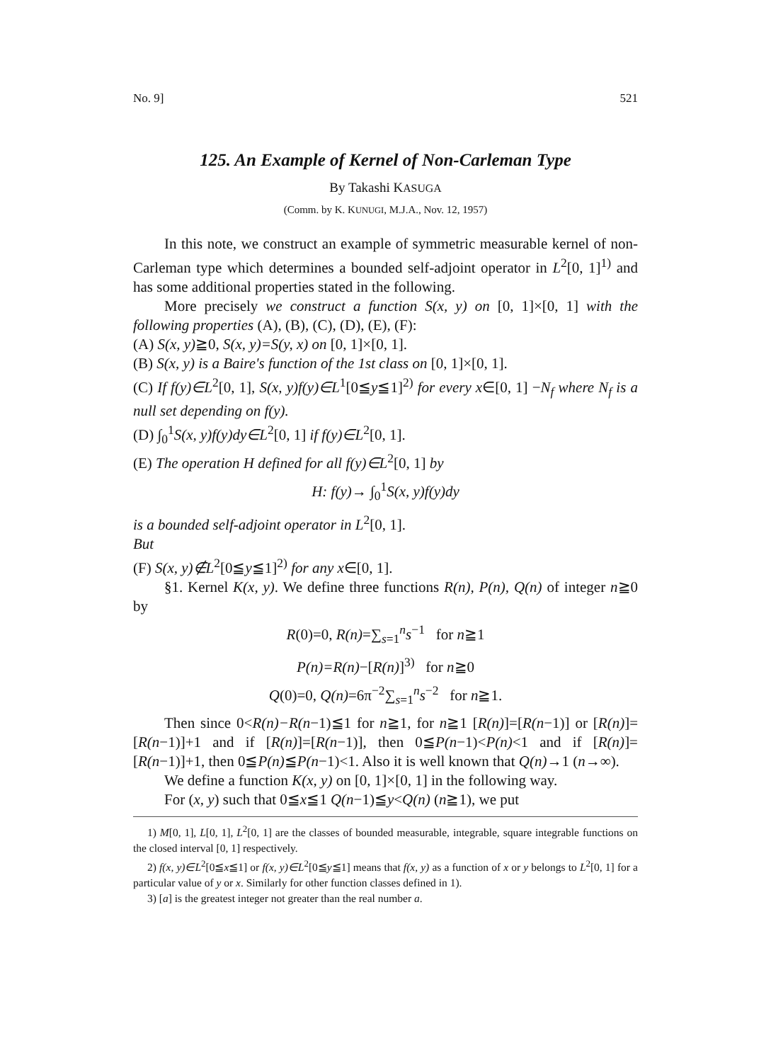No. 9] 521
125. An Example of Kernel of Non-Carleman Type
By Takashi KASUGA
(Comm. by K. KUNUGI, M.J.A., Nov. 12, 1957)
In this note, we construct an example of symmetric measurable kernel of non-Carleman type which determines a bounded self-adjoint operator in L<sup>2</sup>[0, 1]<sup>1)</sup> and has some additional properties stated in the following.
More precisely we construct a function S(x, y) on [0, 1]×[0, 1] with the following properties (A), (B), (C), (D), (E), (F):
(A) S(x, y)≧0, S(x, y)=S(y, x) on [0, 1]×[0, 1].
(B) S(x, y) is a Baire's function of the 1st class on [0, 1]×[0, 1].
(C) If f(y)∈L<sup>2</sup>[0, 1], S(x, y)f(y)∈L<sup>1</sup>[0≦y≦1]<sup>2)</sup> for every x∈[0, 1] −N<sub>f</sub> where N<sub>f</sub> is a null set depending on f(y).
(D) ∫<sub>0</sub><sup>1</sup>S(x, y)f(y)dy∈L<sup>2</sup>[0, 1] if f(y)∈L<sup>2</sup>[0, 1].
(E) The operation H defined for all f(y)∈L<sup>2</sup>[0, 1] by
H: f(y)→ ∫<sub>0</sub><sup>1</sup>S(x, y)f(y)dy
is a bounded self-adjoint operator in L<sup>2</sup>[0, 1].
But
(F) S(x, y)∉L<sup>2</sup>[0≦y≦1]<sup>2)</sup> for any x∈[0, 1].
§1. Kernel K(x, y). We define three functions R(n), P(n), Q(n) of integer n≧0 by
R(0)=0, R(n)=∑<sub>s=1</sub><sup>n</sup>s<sup>−1</sup> for n≧1
P(n)=R(n)−[R(n)]<sup>3)</sup> for n≧0
Q(0)=0, Q(n)=6π<sup>−2</sup>∑<sub>s=1</sub><sup>n</sup>s<sup>−2</sup> for n≧1.
Then since 0<R(n)−R(n−1)≦1 for n≧1, for n≧1 [R(n)]=[R(n−1)] or [R(n)]=[R(n−1)]+1 and if [R(n)]=[R(n−1)], then 0≦P(n−1)<P(n)<1 and if [R(n)]=[R(n−1)]+1, then 0≦P(n)≦P(n−1)<1. Also it is well known that Q(n)→1 (n→∞).
We define a function K(x, y) on [0, 1]×[0, 1] in the following way.
For (x, y) such that 0≦x≦1 Q(n−1)≦y<Q(n) (n≧1), we put
1) M[0, 1], L[0, 1], L<sup>2</sup>[0, 1] are the classes of bounded measurable, integrable, square integrable functions on the closed interval [0, 1] respectively.
2) f(x, y)∈L<sup>2</sup>[0≦x≦1] or f(x, y)∈L<sup>2</sup>[0≦y≦1] means that f(x, y) as a function of x or y belongs to L<sup>2</sup>[0, 1] for a particular value of y or x. Similarly for other function classes defined in 1).
3) [a] is the greatest integer not greater than the real number a.